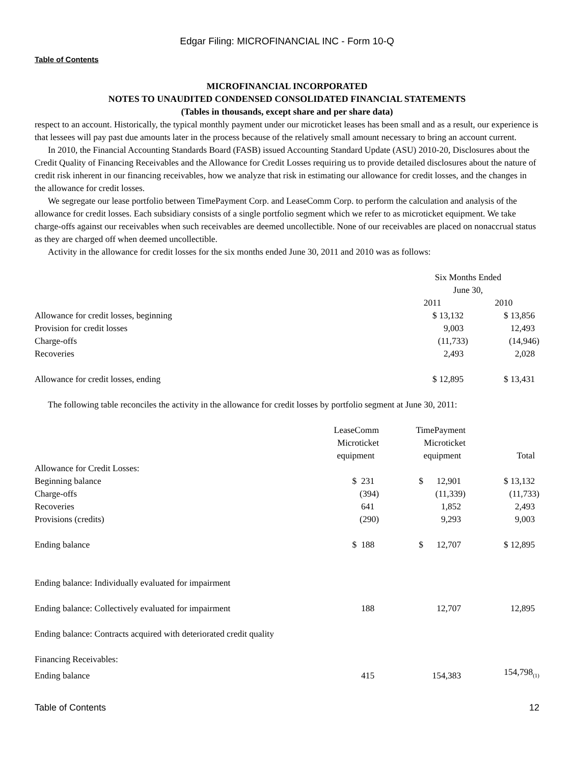Edgar Filing: MICROFINANCIAL INC - Form 10-Q
Table of Contents
MICROFINANCIAL INCORPORATED
NOTES TO UNAUDITED CONDENSED CONSOLIDATED FINANCIAL STATEMENTS
(Tables in thousands, except share and per share data)
respect to an account. Historically, the typical monthly payment under our microticket leases has been small and as a result, our experience is that lessees will pay past due amounts later in the process because of the relatively small amount necessary to bring an account current.
In 2010, the Financial Accounting Standards Board (FASB) issued Accounting Standard Update (ASU) 2010-20, Disclosures about the Credit Quality of Financing Receivables and the Allowance for Credit Losses requiring us to provide detailed disclosures about the nature of credit risk inherent in our financing receivables, how we analyze that risk in estimating our allowance for credit losses, and the changes in the allowance for credit losses.
We segregate our lease portfolio between TimePayment Corp. and LeaseComm Corp. to perform the calculation and analysis of the allowance for credit losses. Each subsidiary consists of a single portfolio segment which we refer to as microticket equipment. We take charge-offs against our receivables when such receivables are deemed uncollectible. None of our receivables are placed on nonaccrual status as they are charged off when deemed uncollectible.
Activity in the allowance for credit losses for the six months ended June 30, 2011 and 2010 was as follows:
| | Six Months Ended June 30, | |
| | 2011 | 2010 |
| Allowance for credit losses, beginning | $ 13,132 | $ 13,856 |
| Provision for credit losses | 9,003 | 12,493 |
| Charge-offs | (11,733) | (14,946) |
| Recoveries | 2,493 | 2,028 |
| Allowance for credit losses, ending | $ 12,895 | $ 13,431 |
The following table reconciles the activity in the allowance for credit losses by portfolio segment at June 30, 2011:
| | LeaseComm Microticket equipment | TimePayment Microticket equipment | Total |
| Allowance for Credit Losses: | | | |
| Beginning balance | $ 231 | $ 12,901 | $ 13,132 |
| Charge-offs | (394) | (11,339) | (11,733) |
| Recoveries | 641 | 1,852 | 2,493 |
| Provisions (credits) | (290) | 9,293 | 9,003 |
| Ending balance | $ 188 | $ 12,707 | $ 12,895 |
| Ending balance: Individually evaluated for impairment | | | |
| Ending balance: Collectively evaluated for impairment | 188 | 12,707 | 12,895 |
| Ending balance: Contracts acquired with deteriorated credit quality | | | |
| Financing Receivables: | | | |
| Ending balance | 415 | 154,383 | 154,798<sub>(1)</sub> |
Table of Contents 12